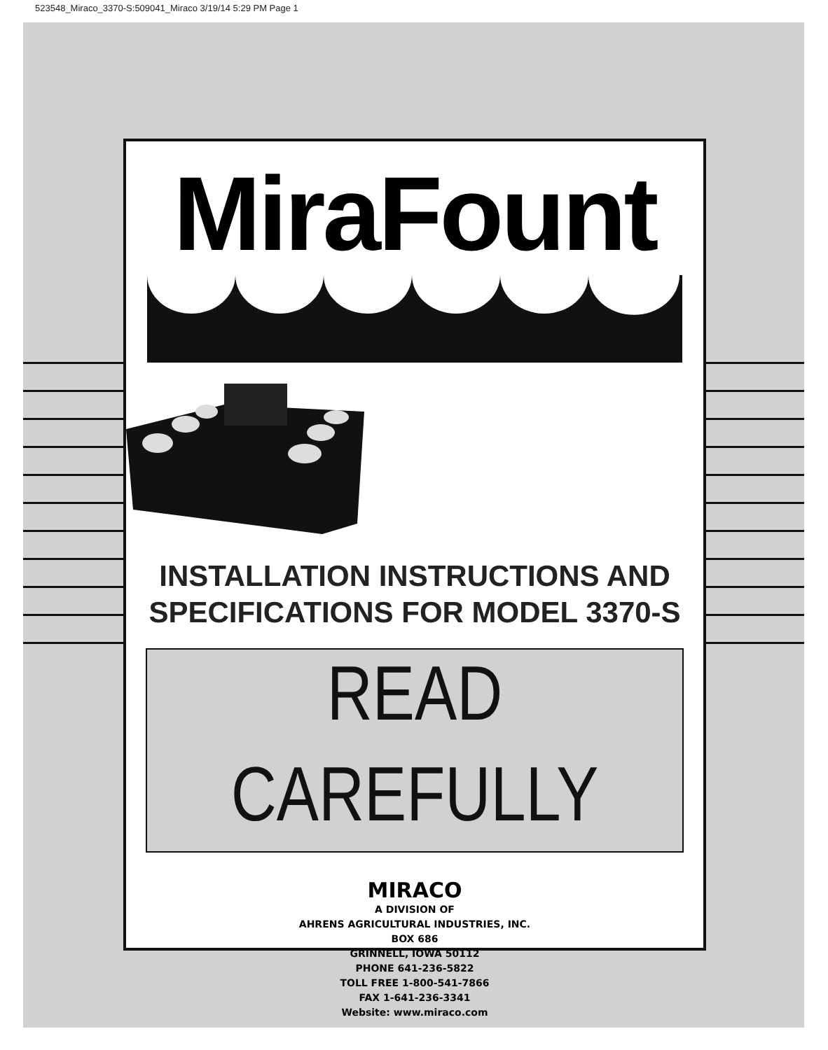523548_Miraco_3370-S:509041_Miraco 3/19/14 5:29 PM Page 1
MiraFount
INSTALLATION INSTRUCTIONS AND
SPECIFICATIONS FOR MODEL 3370-S
READ CAREFULLY
MIRACO
A DIVISION OF
AHRENS AGRICULTURAL INDUSTRIES, INC.
BOX 686
GRINNELL, IOWA 50112
PHONE 641-236-5822
TOLL FREE 1-800-541-7866
FAX 1-641-236-3341
Website: www.miraco.com